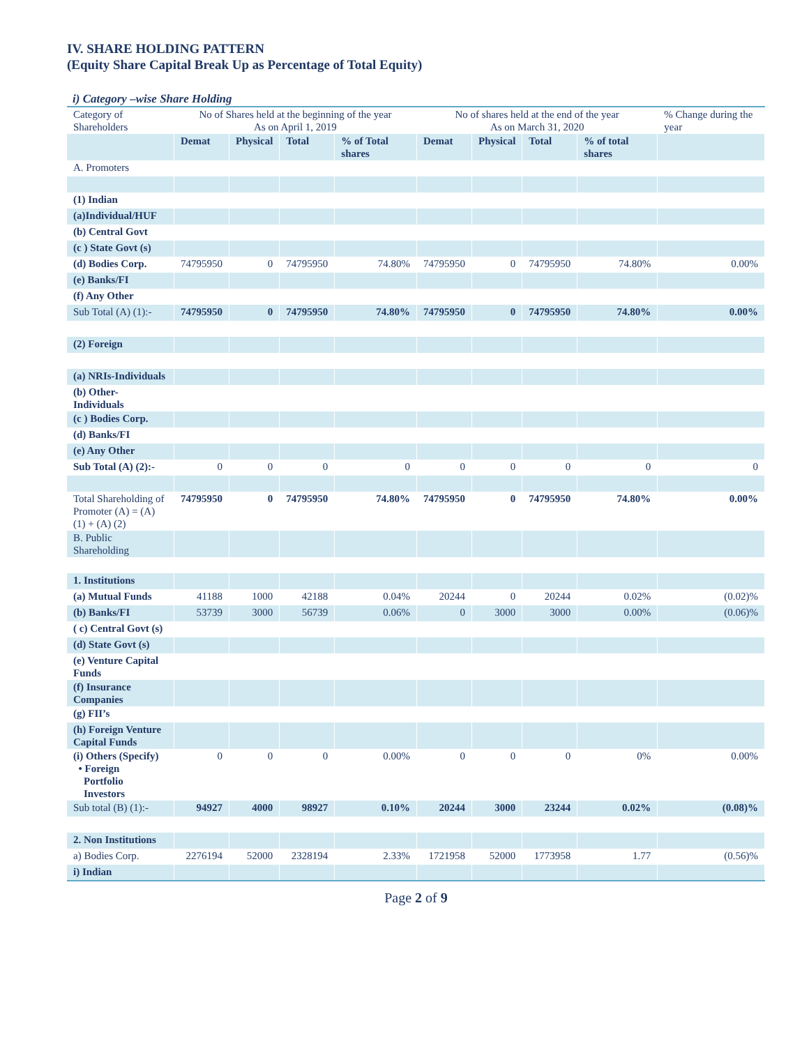IV. SHARE HOLDING PATTERN
(Equity Share Capital Break Up as Percentage of Total Equity)
i) Category –wise Share Holding
| Category of Shareholders | No of Shares held at the beginning of the year As on April 1, 2019 | | | | No of shares held at the end of the year As on March 31, 2020 | | | | % Change during the year |
| | Demat | Physical | Total | % of Total shares | Demat | Physical | Total | % of total shares | |
| A. Promoters | | | | | | | | | |
| (1) Indian | | | | | | | | | |
| (a)Individual/HUF | | | | | | | | | |
| (b) Central Govt | | | | | | | | | |
| (c ) State Govt (s) | | | | | | | | | |
| (d) Bodies Corp. | 74795950 | 0 | 74795950 | 74.80% | 74795950 | 0 | 74795950 | 74.80% | 0.00% |
| (e) Banks/FI | | | | | | | | | |
| (f) Any Other | | | | | | | | | |
| Sub Total (A) (1):- | 74795950 | 0 | 74795950 | 74.80% | 74795950 | 0 | 74795950 | 74.80% | 0.00% |
| (2) Foreign | | | | | | | | | |
| (a) NRIs-Individuals | | | | | | | | | |
| (b) Other-Individuals | | | | | | | | | |
| (c ) Bodies Corp. | | | | | | | | | |
| (d) Banks/FI | | | | | | | | | |
| (e) Any Other | | | | | | | | | |
| Sub Total (A) (2):- | 0 | 0 | 0 | 0 | 0 | 0 | 0 | 0 | 0 |
| Total Shareholding of Promoter (A) = (A) (1) + (A) (2) | 74795950 | 0 | 74795950 | 74.80% | 74795950 | 0 | 74795950 | 74.80% | 0.00% |
| B. Public Shareholding | | | | | | | | | |
| 1. Institutions | | | | | | | | | |
| (a) Mutual Funds | 41188 | 1000 | 42188 | 0.04% | 20244 | 0 | 20244 | 0.02% | (0.02)% |
| (b) Banks/FI | 53739 | 3000 | 56739 | 0.06% | 0 | 3000 | 3000 | 0.00% | (0.06)% |
| ( c) Central Govt (s) | | | | | | | | | |
| (d) State Govt (s) | | | | | | | | | |
| (e) Venture Capital Funds | | | | | | | | | |
| (f) Insurance Companies | | | | | | | | | |
| (g) FII’s | | | | | | | | | |
| (h) Foreign Venture Capital Funds | | | | | | | | | |
| (i) Others (Specify) • Foreign Portfolio Investors | 0 | 0 | 0 | 0.00% | 0 | 0 | 0 | 0% | 0.00% |
| Sub total (B) (1):- | 94927 | 4000 | 98927 | 0.10% | 20244 | 3000 | 23244 | 0.02% | (0.08)% |
| 2. Non Institutions | | | | | | | | | |
| a) Bodies Corp. | 2276194 | 52000 | 2328194 | 2.33% | 1721958 | 52000 | 1773958 | 1.77 | (0.56)% |
| i) Indian | | | | | | | | | |
Page 2 of 9